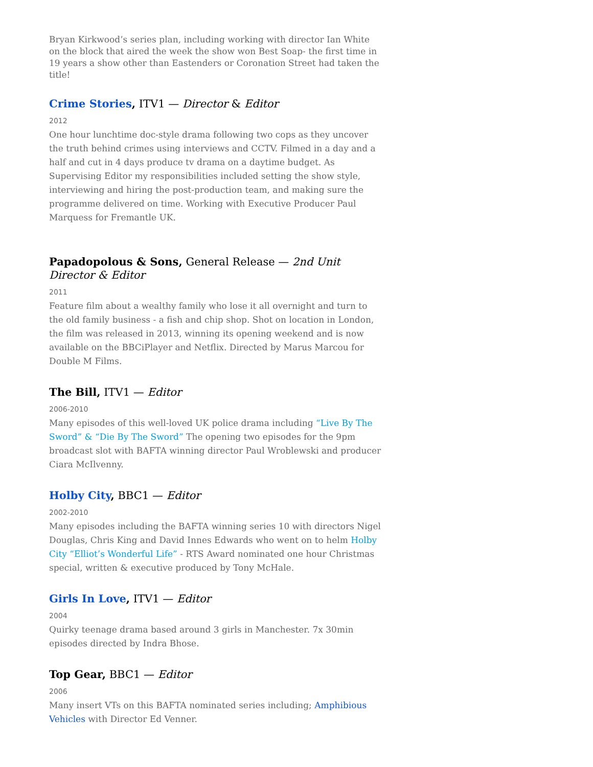Bryan Kirkwood’s series plan, including working with director Ian White on the block that aired the week the show won Best Soap- the first time in 19 years a show other than Eastenders or Coronation Street had taken the title!
Crime Stories, ITV1 — Director & Editor
2012
One hour lunchtime doc-style drama following two cops as they uncover the truth behind crimes using interviews and CCTV. Filmed in a day and a half and cut in 4 days produce tv drama on a daytime budget. As Supervising Editor my responsibilities included setting the show style, interviewing and hiring the post-production team, and making sure the programme delivered on time. Working with Executive Producer Paul Marquess for Fremantle UK.
Papadopolous & Sons, General Release — 2nd Unit Director & Editor
2011
Feature film about a wealthy family who lose it all overnight and turn to the old family business - a fish and chip shop. Shot on location in London, the film was released in 2013, winning its opening weekend and is now available on the BBCiPlayer and Netflix. Directed by Marus Marcou for Double M Films.
The Bill, ITV1 — Editor
2006-2010
Many episodes of this well-loved UK police drama including “Live By The Sword” & “Die By The Sword” The opening two episodes for the 9pm broadcast slot with BAFTA winning director Paul Wroblewski and producer Ciara McIlvenny.
Holby City, BBC1 — Editor
2002-2010
Many episodes including the BAFTA winning series 10 with directors Nigel Douglas, Chris King and David Innes Edwards who went on to helm Holby City “Elliot’s Wonderful Life” - RTS Award nominated one hour Christmas special, written & executive produced by Tony McHale.
Girls In Love, ITV1 — Editor
2004
Quirky teenage drama based around 3 girls in Manchester. 7x 30min episodes directed by Indra Bhose.
Top Gear, BBC1 — Editor
2006
Many insert VTs on this BAFTA nominated series including; Amphibious Vehicles with Director Ed Venner.